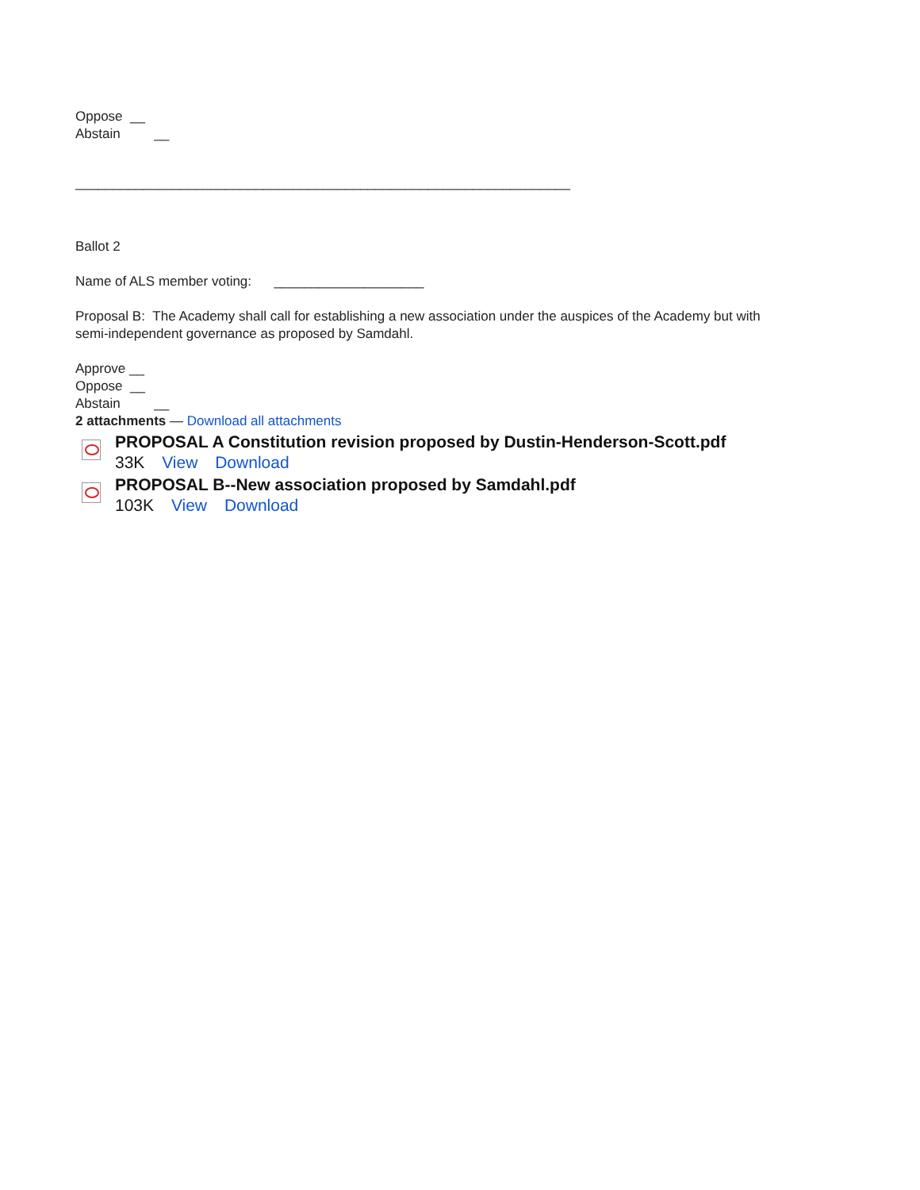Oppose __
Abstain __
__________________________________________________________________
Ballot 2
Name of ALS member voting: ____________________
Proposal B: The Academy shall call for establishing a new association under the auspices of the Academy but with
semi-independent governance as proposed by Samdahl.
Approve __
Oppose __
Abstain __
2 attachments — Download all attachments
PROPOSAL A Constitution revision proposed by Dustin-Henderson-Scott.pdf
33K View Download
PROPOSAL B--New association proposed by Samdahl.pdf
103K View Download